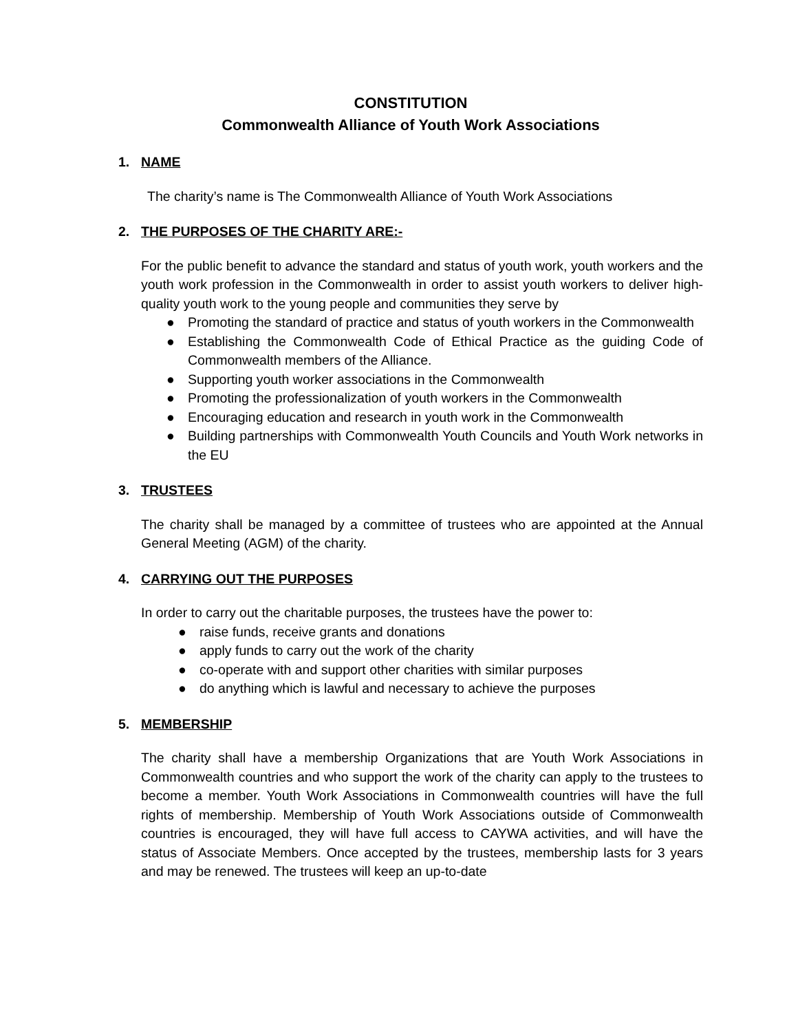CONSTITUTION
Commonwealth Alliance of Youth Work Associations
1. NAME
The charity’s name is The Commonwealth Alliance of Youth Work Associations
2. THE PURPOSES OF THE CHARITY ARE:-
For the public benefit to advance the standard and status of youth work, youth workers and the youth work profession in the Commonwealth in order to assist youth workers to deliver high-quality youth work to the young people and communities they serve by
● Promoting the standard of practice and status of youth workers in the Commonwealth
● Establishing the Commonwealth Code of Ethical Practice as the guiding Code of Commonwealth members of the Alliance.
● Supporting youth worker associations in the Commonwealth
● Promoting the professionalization of youth workers in the Commonwealth
● Encouraging education and research in youth work in the Commonwealth
● Building partnerships with Commonwealth Youth Councils and Youth Work networks in the EU
3. TRUSTEES
The charity shall be managed by a committee of trustees who are appointed at the Annual General Meeting (AGM) of the charity.
4. CARRYING OUT THE PURPOSES
In order to carry out the charitable purposes, the trustees have the power to:
● raise funds, receive grants and donations
● apply funds to carry out the work of the charity
● co-operate with and support other charities with similar purposes
● do anything which is lawful and necessary to achieve the purposes
5. MEMBERSHIP
The charity shall have a membership Organizations that are Youth Work Associations in Commonwealth countries and who support the work of the charity can apply to the trustees to become a member. Youth Work Associations in Commonwealth countries will have the full rights of membership. Membership of Youth Work Associations outside of Commonwealth countries is encouraged, they will have full access to CAYWA activities, and will have the status of Associate Members. Once accepted by the trustees, membership lasts for 3 years and may be renewed. The trustees will keep an up-to-date